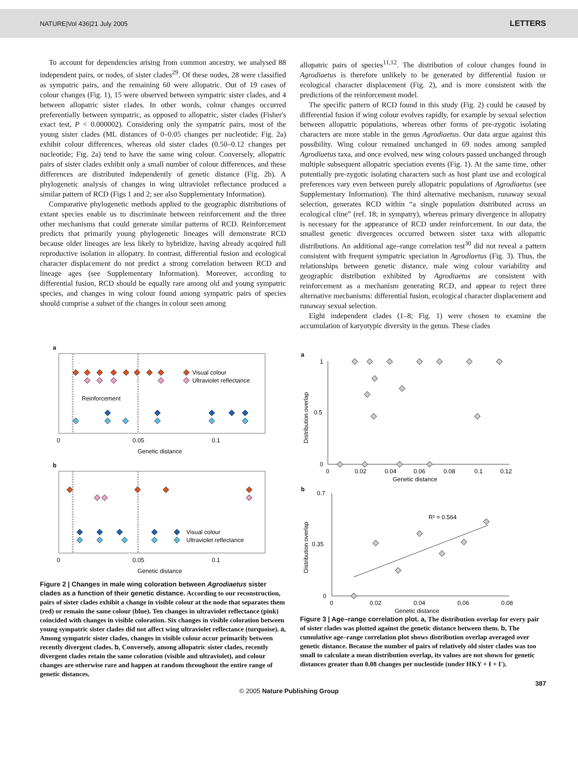NATURE|Vol 436|21 July 2005 LETTERS
To account for dependencies arising from common ancestry, we analysed 88 independent pairs, or nodes, of sister clades<sup>29</sup>. Of these nodes, 28 were classified as sympatric pairs, and the remaining 60 were allopatric. Out of 19 cases of colour changes (Fig. 1), 15 were observed between sympatric sister clades, and 4 between allopatric sister clades. In other words, colour changes occurred preferentially between sympatric, as opposed to allopatric, sister clades (Fisher's exact test, P < 0.000002). Considering only the sympatric pairs, most of the young sister clades (ML distances of 0–0.05 changes per nucleotide; Fig. 2a) exhibit colour differences, whereas old sister clades (0.50–0.12 changes per nucleotide; Fig. 2a) tend to have the same wing colour. Conversely, allopatric pairs of sister clades exhibit only a small number of colour differences, and these differences are distributed independently of genetic distance (Fig. 2b). A phylogenetic analysis of changes in wing ultraviolet reflectance produced a similar pattern of RCD (Figs 1 and 2; see also Supplementary Information).
Comparative phylogenetic methods applied to the geographic distributions of extant species enable us to discriminate between reinforcement and the three other mechanisms that could generate similar patterns of RCD. Reinforcement predicts that primarily young phylogenetic lineages will demonstrate RCD because older lineages are less likely to hybridize, having already acquired full reproductive isolation in allopatry. In contrast, differential fusion and ecological character displacement do not predict a strong correlation between RCD and lineage ages (see Supplementary Information). Moreover, according to differential fusion, RCD should be equally rare among old and young sympatric species, and changes in wing colour found among sympatric pairs of species should comprise a subset of the changes in colour seen among
allopatric pairs of species<sup>11,12</sup>. The distribution of colour changes found in Agrodiaetus is therefore unlikely to be generated by differential fusion or ecological character displacement (Fig. 2), and is more consistent with the predictions of the reinforcement model.
The specific pattern of RCD found in this study (Fig. 2) could be caused by differential fusion if wing colour evolves rapidly, for example by sexual selection between allopatric populations, whereas other forms of pre-zygotic isolating characters are more stable in the genus Agrodiaetus. Our data argue against this possibility. Wing colour remained unchanged in 69 nodes among sampled Agrodiaetus taxa, and once evolved, new wing colours passed unchanged through multiple subsequent allopatric speciation events (Fig. 1). At the same time, other potentially pre-zygotic isolating characters such as host plant use and ecological preferences vary even between purely allopatric populations of Agrodiaetus (see Supplementary Information). The third alternative mechanism, runaway sexual selection, generates RCD within “a single population distributed across an ecological cline” (ref. 18; in sympatry), whereas primary divergence in allopatry is necessary for the appearance of RCD under reinforcement. In our data, the smallest genetic divergences occurred between sister taxa with allopatric distributions. An additional age–range correlation test<sup>30</sup> did not reveal a pattern consistent with frequent sympatric speciation in Agrodiaetus (Fig. 3). Thus, the relationships between genetic distance, male wing colour variability and geographic distribution exhibited by Agrodiaetus are consistent with reinforcement as a mechanism generating RCD, and appear to reject three alternative mechanisms: differential fusion, ecological character displacement and runaway sexual selection.
Eight independent clades (1–8; Fig. 1) were chosen to examine the accumulation of karyotypic diversity in the genus. These clades
a
Visual colour
Ultraviolet reflectance
Reinforcement
0
0.05
0.1
Genetic distance
b
Visual colour
Ultraviolet reflectance
0
0.05
0.1
Genetic distance
Figure 2 | Changes in male wing coloration between Agrodiaetus sister clades as a function of their genetic distance. According to our reconstruction, pairs of sister clades exhibit a change in visible colour at the node that separates them (red) or remain the same colour (blue). Ten changes in ultraviolet reflectance (pink) coincided with changes in visible coloration. Six changes in visible coloration between young sympatric sister clades did not affect wing ultraviolet reflectance (turquoise). a, Among sympatric sister clades, changes in visible colour occur primarily between recently divergent clades. b, Conversely, among allopatric sister clades, recently divergent clades retain the same coloration (visible and ultraviolet), and colour changes are otherwise rare and happen at random throughout the entire range of genetic distances.
a
1
0.5
0
Distribution overlap
0
0.02
0.04
0.06
0.08
0.1
0.12
Genetic distance
b
0.7
0.35
0
Distribution overlap
R² = 0.564
0
0.02
0.04
0.06
0.08
Genetic distance
Figure 3 | Age–range correlation plot. a, The distribution overlap for every pair of sister clades was plotted against the genetic distance between them. b, The cumulative age–range correlation plot shows distribution overlap averaged over genetic distance. Because the number of pairs of relatively old sister clades was too small to calculate a mean distribution overlap, its values are not shown for genetic distances greater than 0.08 changes per nucleotide (under HKY + I + Γ).
387
© 2005 Nature Publishing Group